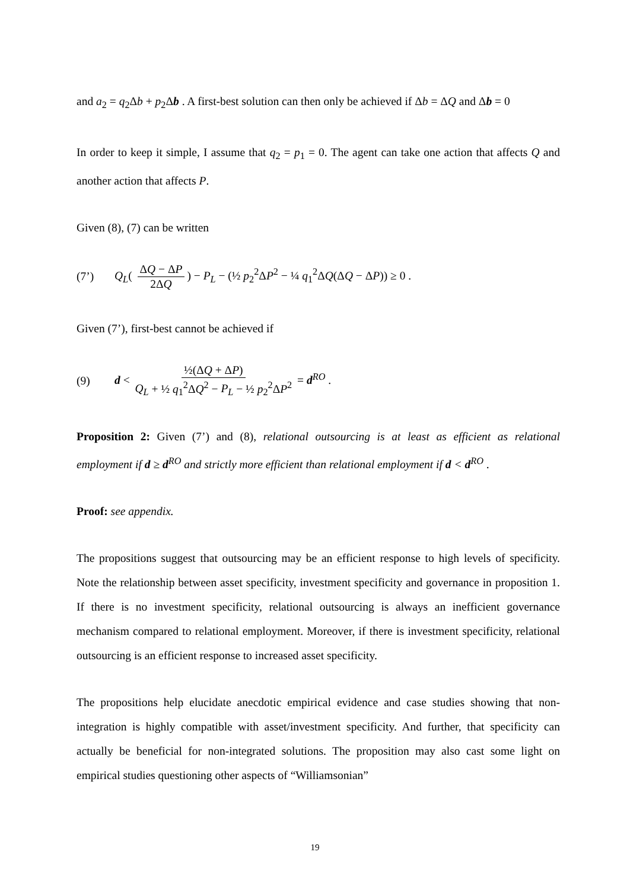and a<sub>2</sub> = q<sub>2</sub>Δb + p<sub>2</sub>Δb . A first-best solution can then only be achieved if Δb = ΔQ and Δb = 0
In order to keep it simple, I assume that q<sub>2</sub> = p<sub>1</sub> = 0. The agent can take one action that affects Q and another action that affects P.
Given (8), (7) can be written
(7’) Q<sub>L</sub>( ΔQ − ΔP 2ΔQ) − P<sub>L</sub> − (½ p<sub>2</sub><sup>2</sup>ΔP<sup>2</sup> − ¼ q<sub>1</sub><sup>2</sup>ΔQ(ΔQ − ΔP)) ≥ 0 .
Given (7’), first-best cannot be achieved if
(9) d < ½(ΔQ + ΔP) Q<sub>L</sub> + ½ q<sub>1</sub><sup>2</sup>ΔQ<sup>2</sup> − P<sub>L</sub> − ½ p<sub>2</sub><sup>2</sup>ΔP<sup>2</sup> = d<sup>RO</sup> .
Proposition 2: Given (7’) and (8), relational outsourcing is at least as efficient as relational employment if d ≥ d<sup>RO</sup> and strictly more efficient than relational employment if d < d<sup>RO</sup> .
Proof: see appendix.
The propositions suggest that outsourcing may be an efficient response to high levels of specificity. Note the relationship between asset specificity, investment specificity and governance in proposition 1. If there is no investment specificity, relational outsourcing is always an inefficient governance mechanism compared to relational employment. Moreover, if there is investment specificity, relational outsourcing is an efficient response to increased asset specificity.
The propositions help elucidate anecdotic empirical evidence and case studies showing that non-integration is highly compatible with asset/investment specificity. And further, that specificity can actually be beneficial for non-integrated solutions. The proposition may also cast some light on empirical studies questioning other aspects of “Williamsonian”
19